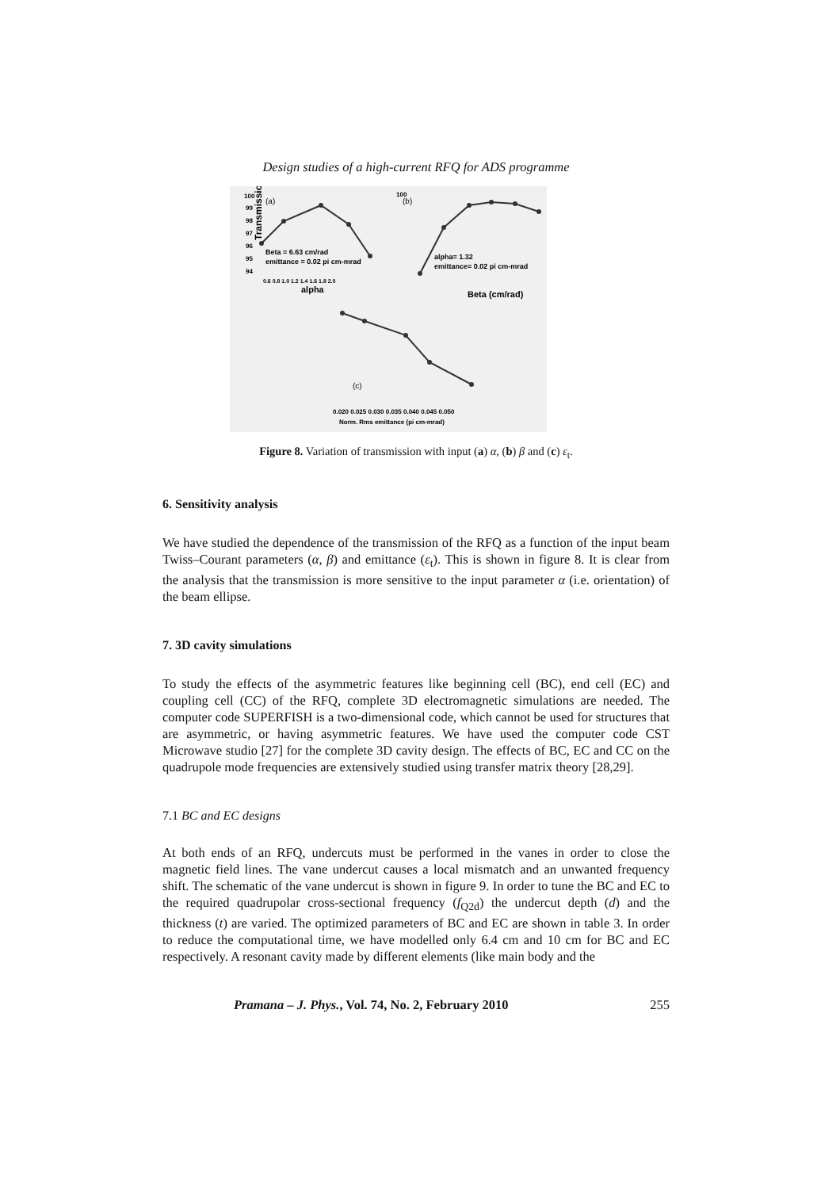Design studies of a high-current RFQ for ADS programme
Transmission (%)
100
99
98
97
96
95
94
(a)
Beta = 6.63 cm/rad
emittance = 0.02 pi cm-mrad
0.6 0.8 1.0 1.2 1.4 1.6 1.8 2.0
alpha
100
(b)
alpha= 1.32
emittance= 0.02 pi cm-mrad
Beta (cm/rad)
(c)
0.020 0.025 0.030 0.035 0.040 0.045 0.050
Norm. Rms emittance (pi cm-mrad)
Figure 8. Variation of transmission with input (a) α, (b) β and (c) ε<sub>t</sub>.
6. Sensitivity analysis
We have studied the dependence of the transmission of the RFQ as a function of the input beam Twiss–Courant parameters (α, β) and emittance (ε<sub>t</sub>). This is shown in figure 8. It is clear from the analysis that the transmission is more sensitive to the input parameter α (i.e. orientation) of the beam ellipse.
7. 3D cavity simulations
To study the effects of the asymmetric features like beginning cell (BC), end cell (EC) and coupling cell (CC) of the RFQ, complete 3D electromagnetic simulations are needed. The computer code SUPERFISH is a two-dimensional code, which cannot be used for structures that are asymmetric, or having asymmetric features. We have used the computer code CST Microwave studio [27] for the complete 3D cavity design. The effects of BC, EC and CC on the quadrupole mode frequencies are extensively studied using transfer matrix theory [28,29].
7.1 BC and EC designs
At both ends of an RFQ, undercuts must be performed in the vanes in order to close the magnetic field lines. The vane undercut causes a local mismatch and an unwanted frequency shift. The schematic of the vane undercut is shown in figure 9. In order to tune the BC and EC to the required quadrupolar cross-sectional frequency (f<sub>Q2d</sub>) the undercut depth (d) and the thickness (t) are varied. The optimized parameters of BC and EC are shown in table 3. In order to reduce the computational time, we have modelled only 6.4 cm and 10 cm for BC and EC respectively. A resonant cavity made by different elements (like main body and the
Pramana – J. Phys., Vol. 74, No. 2, February 2010 255